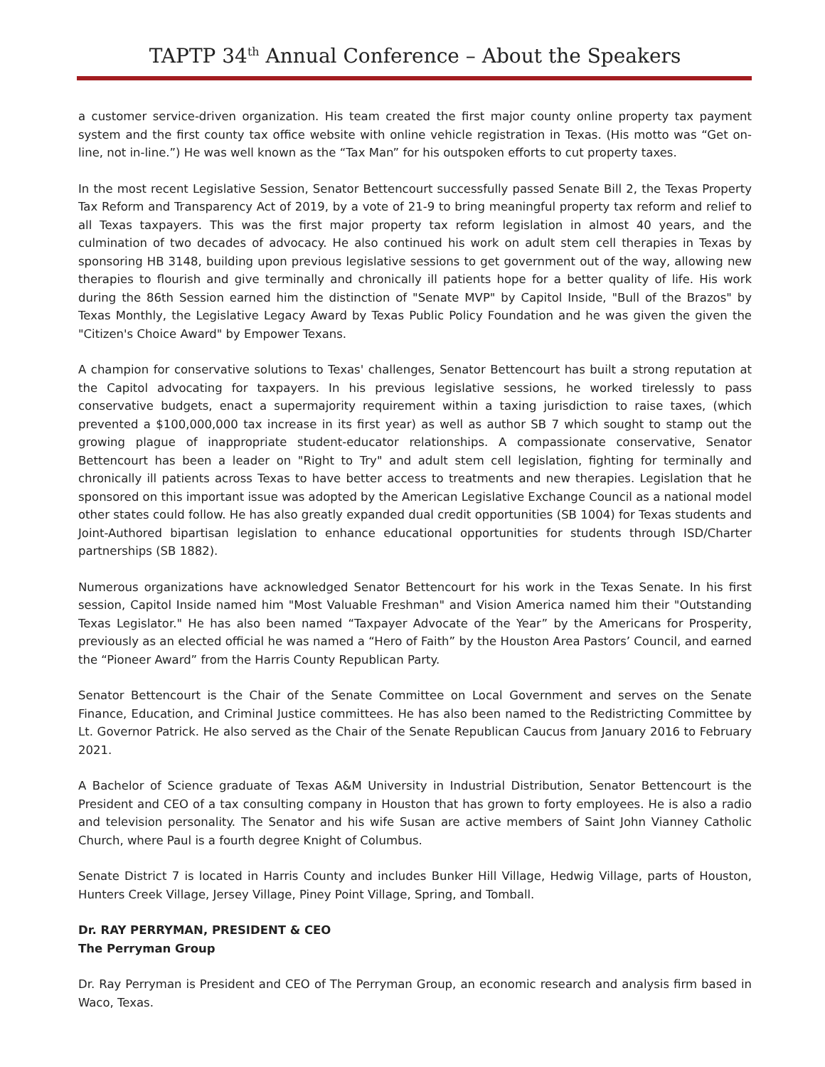TAPTP 34<sup>th</sup> Annual Conference – About the Speakers
a customer service-driven organization. His team created the first major county online property tax payment system and the first county tax office website with online vehicle registration in Texas. (His motto was “Get on-line, not in-line.”) He was well known as the “Tax Man” for his outspoken efforts to cut property taxes.
In the most recent Legislative Session, Senator Bettencourt successfully passed Senate Bill 2, the Texas Property Tax Reform and Transparency Act of 2019, by a vote of 21-9 to bring meaningful property tax reform and relief to all Texas taxpayers. This was the first major property tax reform legislation in almost 40 years, and the culmination of two decades of advocacy. He also continued his work on adult stem cell therapies in Texas by sponsoring HB 3148, building upon previous legislative sessions to get government out of the way, allowing new therapies to flourish and give terminally and chronically ill patients hope for a better quality of life. His work during the 86th Session earned him the distinction of "Senate MVP" by Capitol Inside, "Bull of the Brazos" by Texas Monthly, the Legislative Legacy Award by Texas Public Policy Foundation and he was given the given the "Citizen's Choice Award" by Empower Texans.
A champion for conservative solutions to Texas' challenges, Senator Bettencourt has built a strong reputation at the Capitol advocating for taxpayers. In his previous legislative sessions, he worked tirelessly to pass conservative budgets, enact a supermajority requirement within a taxing jurisdiction to raise taxes, (which prevented a $100,000,000 tax increase in its first year) as well as author SB 7 which sought to stamp out the growing plague of inappropriate student-educator relationships. A compassionate conservative, Senator Bettencourt has been a leader on "Right to Try" and adult stem cell legislation, fighting for terminally and chronically ill patients across Texas to have better access to treatments and new therapies. Legislation that he sponsored on this important issue was adopted by the American Legislative Exchange Council as a national model other states could follow. He has also greatly expanded dual credit opportunities (SB 1004) for Texas students and Joint-Authored bipartisan legislation to enhance educational opportunities for students through ISD/Charter partnerships (SB 1882).
Numerous organizations have acknowledged Senator Bettencourt for his work in the Texas Senate. In his first session, Capitol Inside named him "Most Valuable Freshman" and Vision America named him their "Outstanding Texas Legislator." He has also been named “Taxpayer Advocate of the Year” by the Americans for Prosperity, previously as an elected official he was named a “Hero of Faith” by the Houston Area Pastors’ Council, and earned the “Pioneer Award” from the Harris County Republican Party.
Senator Bettencourt is the Chair of the Senate Committee on Local Government and serves on the Senate Finance, Education, and Criminal Justice committees. He has also been named to the Redistricting Committee by Lt. Governor Patrick. He also served as the Chair of the Senate Republican Caucus from January 2016 to February 2021.
A Bachelor of Science graduate of Texas A&M University in Industrial Distribution, Senator Bettencourt is the President and CEO of a tax consulting company in Houston that has grown to forty employees. He is also a radio and television personality. The Senator and his wife Susan are active members of Saint John Vianney Catholic Church, where Paul is a fourth degree Knight of Columbus.
Senate District 7 is located in Harris County and includes Bunker Hill Village, Hedwig Village, parts of Houston, Hunters Creek Village, Jersey Village, Piney Point Village, Spring, and Tomball.
Dr. RAY PERRYMAN, PRESIDENT & CEO
The Perryman Group
Dr. Ray Perryman is President and CEO of The Perryman Group, an economic research and analysis firm based in Waco, Texas.